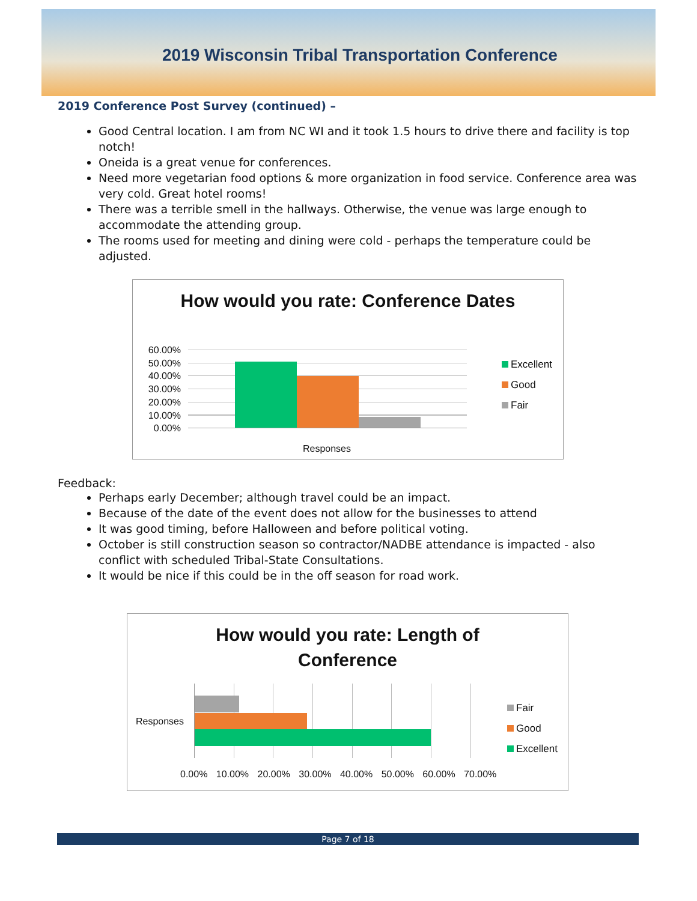2019 Wisconsin Tribal Transportation Conference
2019 Conference Post Survey (continued) –
Good Central location. I am from NC WI and it took 1.5 hours to drive there and facility is top notch!
Oneida is a great venue for conferences.
Need more vegetarian food options & more organization in food service. Conference area was very cold. Great hotel rooms!
There was a terrible smell in the hallways. Otherwise, the venue was large enough to accommodate the attending group.
The rooms used for meeting and dining were cold - perhaps the temperature could be adjusted.
How would you rate: Conference Dates
60.00%
50.00%
40.00%
30.00%
20.00%
10.00%
0.00%
Excellent
Good
Fair
Responses
Feedback:
Perhaps early December; although travel could be an impact.
Because of the date of the event does not allow for the businesses to attend
It was good timing, before Halloween and before political voting.
October is still construction season so contractor/NADBE attendance is impacted - also conflict with scheduled Tribal-State Consultations.
It would be nice if this could be in the off season for road work.
How would you rate: Length of
Conference
Responses
Fair
Good
Excellent
0.00% 10.00% 20.00% 30.00% 40.00% 50.00% 60.00% 70.00%
Page 7 of 18